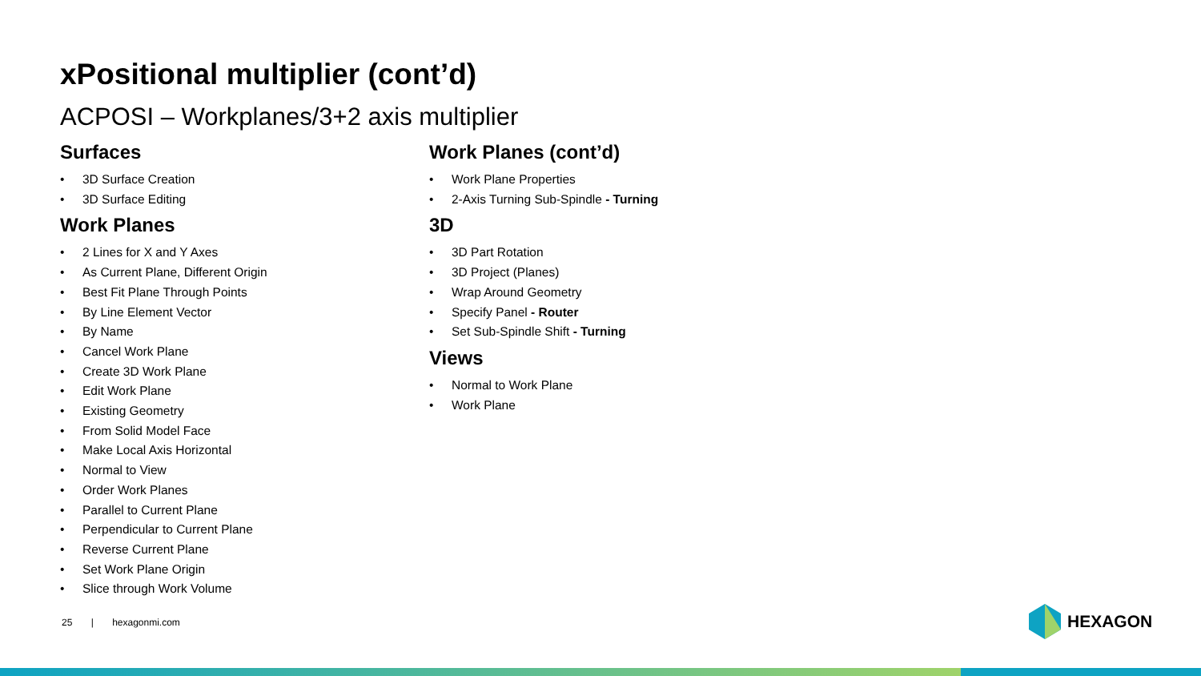xPositional multiplier (cont’d)
ACPOSI – Workplanes/3+2 axis multiplier
Surfaces
• 3D Surface Creation
• 3D Surface Editing
Work Planes
• 2 Lines for X and Y Axes
• As Current Plane, Different Origin
• Best Fit Plane Through Points
• By Line Element Vector
• By Name
• Cancel Work Plane
• Create 3D Work Plane
• Edit Work Plane
• Existing Geometry
• From Solid Model Face
• Make Local Axis Horizontal
• Normal to View
• Order Work Planes
• Parallel to Current Plane
• Perpendicular to Current Plane
• Reverse Current Plane
• Set Work Plane Origin
• Slice through Work Volume
Work Planes (cont’d)
• Work Plane Properties
• 2-Axis Turning Sub-Spindle - Turning
3D
• 3D Part Rotation
• 3D Project (Planes)
• Wrap Around Geometry
• Specify Panel - Router
• Set Sub-Spindle Shift - Turning
Views
• Normal to Work Plane
• Work Plane
25 | hexagonmi.com HEXAGON